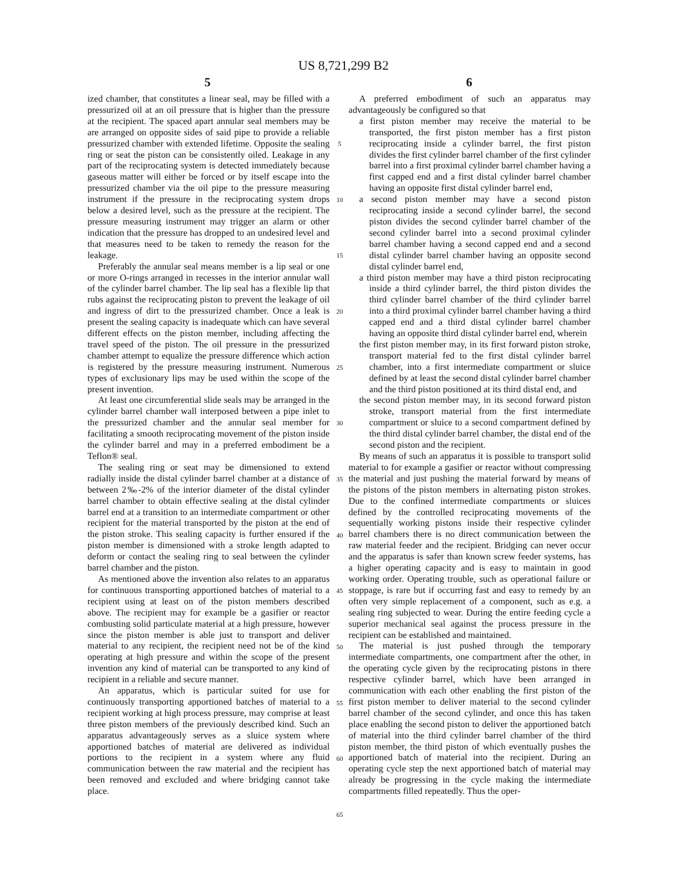US 8,721,299 B2
5 6
ized chamber, that constitutes a linear seal, may be filled with a pressurized oil at an oil pressure that is higher than the pressure at the recipient. The spaced apart annular seal members may be are arranged on opposite sides of said pipe to provide a reliable pressurized chamber with extended lifetime. Opposite the sealing ring or seat the piston can be consistently oiled. Leakage in any part of the reciprocating system is detected immediately because gaseous matter will either be forced or by itself escape into the pressurized chamber via the oil pipe to the pressure measuring instrument if the pressure in the reciprocating system drops below a desired level, such as the pressure at the recipient. The pressure measuring instrument may trigger an alarm or other indication that the pressure has dropped to an undesired level and that measures need to be taken to remedy the reason for the leakage.
Preferably the annular seal means member is a lip seal or one or more O-rings arranged in recesses in the interior annular wall of the cylinder barrel chamber. The lip seal has a flexible lip that rubs against the reciprocating piston to prevent the leakage of oil and ingress of dirt to the pressurized chamber. Once a leak is present the sealing capacity is inadequate which can have several different effects on the piston member, including affecting the travel speed of the piston. The oil pressure in the pressurized chamber attempt to equalize the pressure difference which action is registered by the pressure measuring instrument. Numerous types of exclusionary lips may be used within the scope of the present invention.
At least one circumferential slide seals may be arranged in the cylinder barrel chamber wall interposed between a pipe inlet to the pressurized chamber and the annular seal member for facilitating a smooth reciprocating movement of the piston inside the cylinder barrel and may in a preferred embodiment be a Teflon® seal.
The sealing ring or seat may be dimensioned to extend radially inside the distal cylinder barrel chamber at a distance of between 2‰-2% of the interior diameter of the distal cylinder barrel chamber to obtain effective sealing at the distal cylinder barrel end at a transition to an intermediate compartment or other recipient for the material transported by the piston at the end of the piston stroke. This sealing capacity is further ensured if the piston member is dimensioned with a stroke length adapted to deform or contact the sealing ring to seal between the cylinder barrel chamber and the piston.
As mentioned above the invention also relates to an apparatus for continuous transporting apportioned batches of material to a recipient using at least on of the piston members described above. The recipient may for example be a gasifier or reactor combusting solid particulate material at a high pressure, however since the piston member is able just to transport and deliver material to any recipient, the recipient need not be of the kind operating at high pressure and within the scope of the present invention any kind of material can be transported to any kind of recipient in a reliable and secure manner.
An apparatus, which is particular suited for use for continuously transporting apportioned batches of material to a recipient working at high process pressure, may comprise at least three piston members of the previously described kind. Such an apparatus advantageously serves as a sluice system where apportioned batches of material are delivered as individual portions to the recipient in a system where any fluid communication between the raw material and the recipient has been removed and excluded and where bridging cannot take place.
5
10
15
20
25
30
35
40
45
50
55
60
65
A preferred embodiment of such an apparatus may advantageously be configured so that
a first piston member may receive the material to be transported, the first piston member has a first piston reciprocating inside a cylinder barrel, the first piston divides the first cylinder barrel chamber of the first cylinder barrel into a first proximal cylinder barrel chamber having a first capped end and a first distal cylinder barrel chamber having an opposite first distal cylinder barrel end,
a second piston member may have a second piston reciprocating inside a second cylinder barrel, the second piston divides the second cylinder barrel chamber of the second cylinder barrel into a second proximal cylinder barrel chamber having a second capped end and a second distal cylinder barrel chamber having an opposite second distal cylinder barrel end,
a third piston member may have a third piston reciprocating inside a third cylinder barrel, the third piston divides the third cylinder barrel chamber of the third cylinder barrel into a third proximal cylinder barrel chamber having a third capped end and a third distal cylinder barrel chamber having an opposite third distal cylinder barrel end, wherein
the first piston member may, in its first forward piston stroke, transport material fed to the first distal cylinder barrel chamber, into a first intermediate compartment or sluice defined by at least the second distal cylinder barrel chamber and the third piston positioned at its third distal end, and
the second piston member may, in its second forward piston stroke, transport material from the first intermediate compartment or sluice to a second compartment defined by the third distal cylinder barrel chamber, the distal end of the second piston and the recipient.
By means of such an apparatus it is possible to transport solid material to for example a gasifier or reactor without compressing the material and just pushing the material forward by means of the pistons of the piston members in alternating piston strokes. Due to the confined intermediate compartments or sluices defined by the controlled reciprocating movements of the sequentially working pistons inside their respective cylinder barrel chambers there is no direct communication between the raw material feeder and the recipient. Bridging can never occur and the apparatus is safer than known screw feeder systems, has a higher operating capacity and is easy to maintain in good working order. Operating trouble, such as operational failure or stoppage, is rare but if occurring fast and easy to remedy by an often very simple replacement of a component, such as e.g. a sealing ring subjected to wear. During the entire feeding cycle a superior mechanical seal against the process pressure in the recipient can be established and maintained.
The material is just pushed through the temporary intermediate compartments, one compartment after the other, in the operating cycle given by the reciprocating pistons in there respective cylinder barrel, which have been arranged in communication with each other enabling the first piston of the first piston member to deliver material to the second cylinder barrel chamber of the second cylinder, and once this has taken place enabling the second piston to deliver the apportioned batch of material into the third cylinder barrel chamber of the third piston member, the third piston of which eventually pushes the apportioned batch of material into the recipient. During an operating cycle step the next apportioned batch of material may already be progressing in the cycle making the intermediate compartments filled repeatedly. Thus the oper-